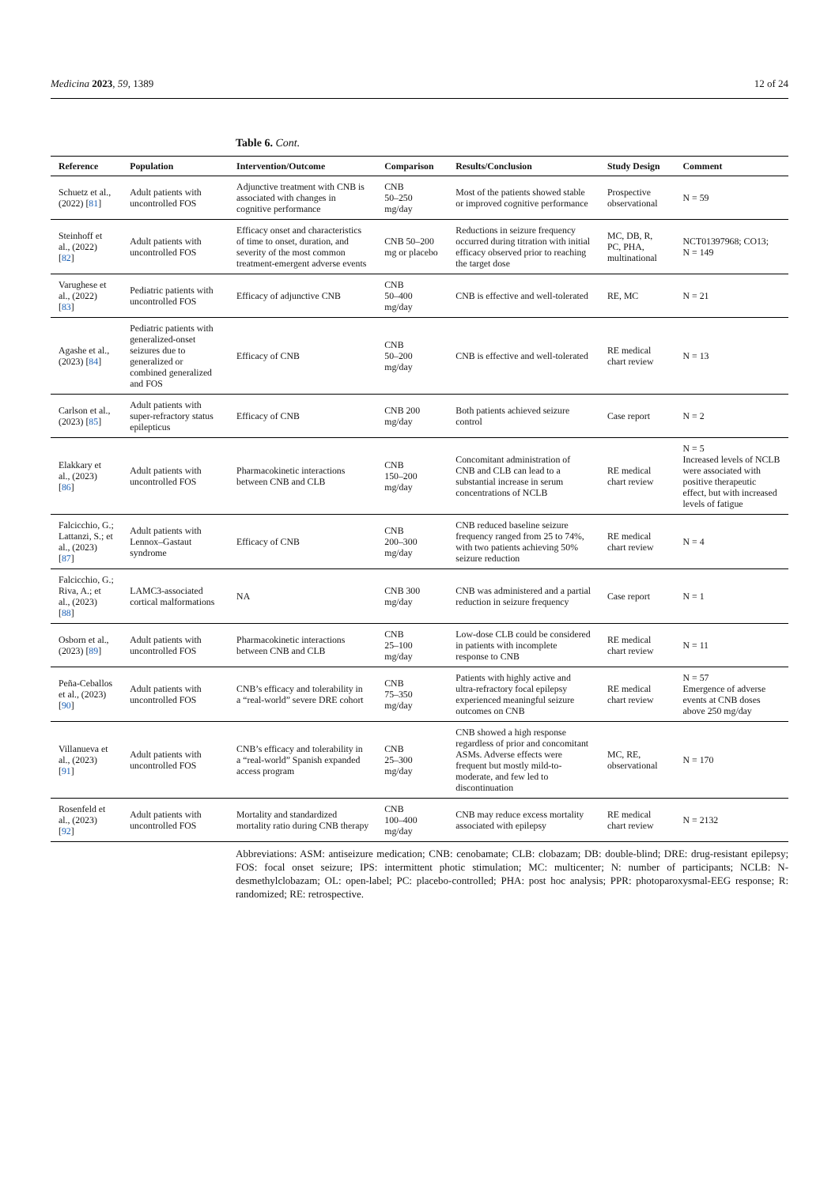Medicina 2023, 59, 1389 12 of 24
Table 6. Cont.
| Reference | Population | Intervention/Outcome | Comparison | Results/Conclusion | Study Design | Comment |
| --- | --- | --- | --- | --- | --- | --- |
| Schuetz et al., (2022) [ 81 ] | Adult patients with uncontrolled FOS | Adjunctive treatment with CNB is associated with changes in cognitive performance | CNB 50–250 mg/day | Most of the patients showed stable or improved cognitive performance | Prospective observational | N = 59 |
| Steinhoff et al., (2022) [ 82 ] | Adult patients with uncontrolled FOS | Efficacy onset and characteristics of time to onset, duration, and severity of the most common treatment-emergent adverse events | CNB 50–200 mg or placebo | Reductions in seizure frequency occurred during titration with initial efficacy observed prior to reaching the target dose | MC, DB, R, PC, PHA, multinational | NCT01397968; CO13; N = 149 |
| Varughese et al., (2022) [ 83 ] | Pediatric patients with uncontrolled FOS | Efficacy of adjunctive CNB | CNB 50–400 mg/day | CNB is effective and well-tolerated | RE, MC | N = 21 |
| Agashe et al., (2023) [ 84 ] | Pediatric patients with generalized-onset seizures due to generalized or combined generalized and FOS | Efficacy of CNB | CNB 50–200 mg/day | CNB is effective and well-tolerated | RE medical chart review | N = 13 |
| Carlson et al., (2023) [ 85 ] | Adult patients with super-refractory status epilepticus | Efficacy of CNB | CNB 200 mg/day | Both patients achieved seizure control | Case report | N = 2 |
| Elakkary et al., (2023) [ 86 ] | Adult patients with uncontrolled FOS | Pharmacokinetic interactions between CNB and CLB | CNB 150–200 mg/day | Concomitant administration of CNB and CLB can lead to a substantial increase in serum concentrations of NCLB | RE medical chart review | N = 5 Increased levels of NCLB were associated with positive therapeutic effect, but with increased levels of fatigue |
| Falcicchio, G.; Lattanzi, S.; et al., (2023) [ 87 ] | Adult patients with Lennox–Gastaut syndrome | Efficacy of CNB | CNB 200–300 mg/day | CNB reduced baseline seizure frequency ranged from 25 to 74%, with two patients achieving 50% seizure reduction | RE medical chart review | N = 4 |
| Falcicchio, G.; Riva, A.; et al., (2023) [ 88 ] | LAMC3-associated cortical malformations | NA | CNB 300 mg/day | CNB was administered and a partial reduction in seizure frequency | Case report | N = 1 |
| Osborn et al., (2023) [ 89 ] | Adult patients with uncontrolled FOS | Pharmacokinetic interactions between CNB and CLB | CNB 25–100 mg/day | Low-dose CLB could be considered in patients with incomplete response to CNB | RE medical chart review | N = 11 |
| Peña-Ceballos et al., (2023) [ 90 ] | Adult patients with uncontrolled FOS | CNB’s efficacy and tolerability in a “real-world” severe DRE cohort | CNB 75–350 mg/day | Patients with highly active and ultra-refractory focal epilepsy experienced meaningful seizure outcomes on CNB | RE medical chart review | N = 57 Emergence of adverse events at CNB doses above 250 mg/day |
| Villanueva et al., (2023) [ 91 ] | Adult patients with uncontrolled FOS | CNB’s efficacy and tolerability in a “real-world” Spanish expanded access program | CNB 25–300 mg/day | CNB showed a high response regardless of prior and concomitant ASMs. Adverse effects were frequent but mostly mild-to-moderate, and few led to discontinuation | MC, RE, observational | N = 170 |
| Rosenfeld et al., (2023) [ 92 ] | Adult patients with uncontrolled FOS | Mortality and standardized mortality ratio during CNB therapy | CNB 100–400 mg/day | CNB may reduce excess mortality associated with epilepsy | RE medical chart review | N = 2132 |
Abbreviations: ASM: antiseizure medication; CNB: cenobamate; CLB: clobazam; DB: double-blind; DRE: drug-resistant epilepsy; FOS: focal onset seizure; IPS: intermittent photic stimulation; MC: multicenter; N: number of participants; NCLB: N-desmethylclobazam; OL: open-label; PC: placebo-controlled; PHA: post hoc analysis; PPR: photoparoxysmal-EEG response; R: randomized; RE: retrospective.